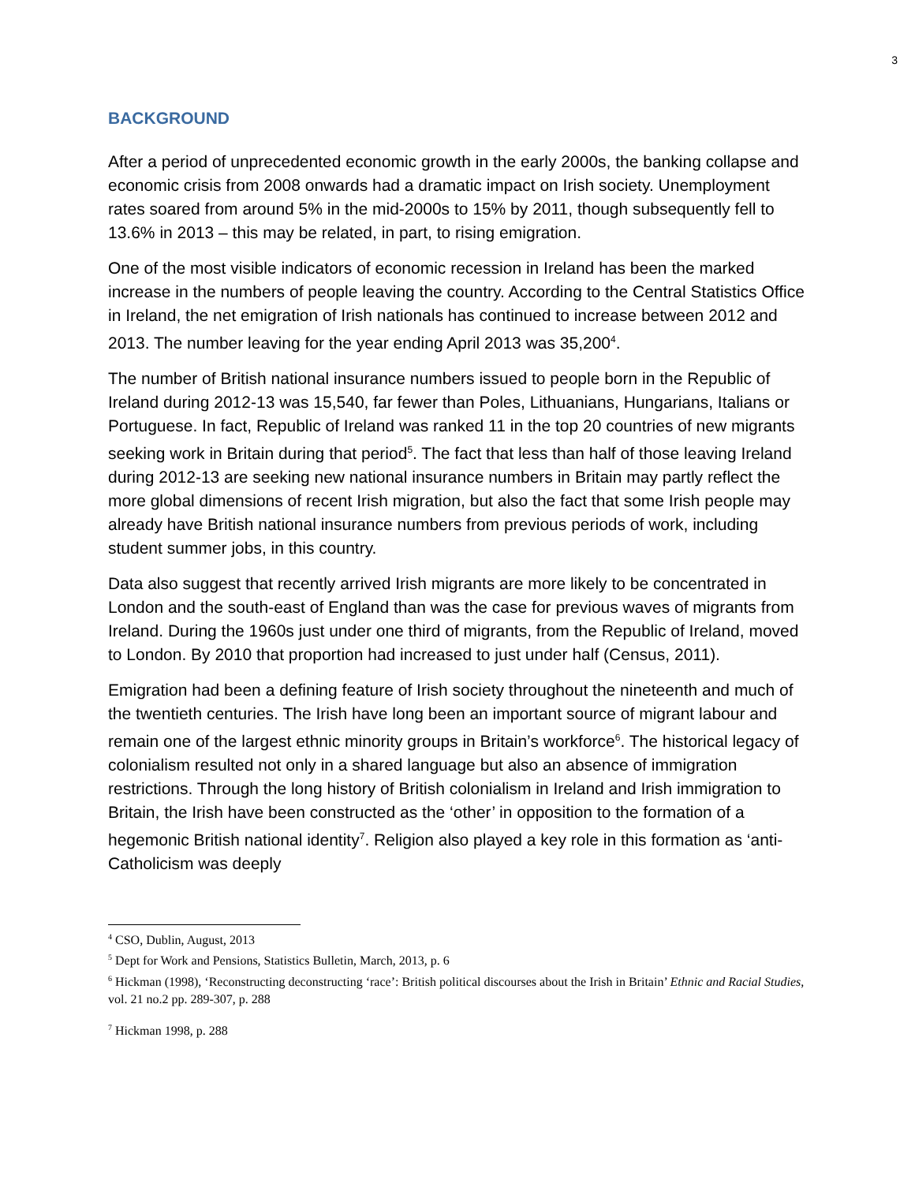3
BACKGROUND
After a period of unprecedented economic growth in the early 2000s, the banking collapse and economic crisis from 2008 onwards had a dramatic impact on Irish society. Unemployment rates soared from around 5% in the mid-2000s to 15% by 2011, though subsequently fell to 13.6% in 2013 – this may be related, in part, to rising emigration.
One of the most visible indicators of economic recession in Ireland has been the marked increase in the numbers of people leaving the country. According to the Central Statistics Office in Ireland, the net emigration of Irish nationals has continued to increase between 2012 and 2013. The number leaving for the year ending April 2013 was 35,200<sup>4</sup>.
The number of British national insurance numbers issued to people born in the Republic of Ireland during 2012-13 was 15,540, far fewer than Poles, Lithuanians, Hungarians, Italians or Portuguese. In fact, Republic of Ireland was ranked 11 in the top 20 countries of new migrants seeking work in Britain during that period<sup>5</sup>. The fact that less than half of those leaving Ireland during 2012-13 are seeking new national insurance numbers in Britain may partly reflect the more global dimensions of recent Irish migration, but also the fact that some Irish people may already have British national insurance numbers from previous periods of work, including student summer jobs, in this country.
Data also suggest that recently arrived Irish migrants are more likely to be concentrated in London and the south-east of England than was the case for previous waves of migrants from Ireland. During the 1960s just under one third of migrants, from the Republic of Ireland, moved to London. By 2010 that proportion had increased to just under half (Census, 2011).
Emigration had been a defining feature of Irish society throughout the nineteenth and much of the twentieth centuries. The Irish have long been an important source of migrant labour and remain one of the largest ethnic minority groups in Britain’s workforce<sup>6</sup>. The historical legacy of colonialism resulted not only in a shared language but also an absence of immigration restrictions. Through the long history of British colonialism in Ireland and Irish immigration to Britain, the Irish have been constructed as the ‘other’ in opposition to the formation of a hegemonic British national identity<sup>7</sup>. Religion also played a key role in this formation as ‘anti-Catholicism was deeply
<sup>4</sup> CSO, Dublin, August, 2013
<sup>5</sup> Dept for Work and Pensions, Statistics Bulletin, March, 2013, p. 6
<sup>6</sup> Hickman (1998), ‘Reconstructing deconstructing ‘race’: British political discourses about the Irish in Britain’ Ethnic and Racial Studies, vol. 21 no.2 pp. 289-307, p. 288
<sup>7</sup> Hickman 1998, p. 288